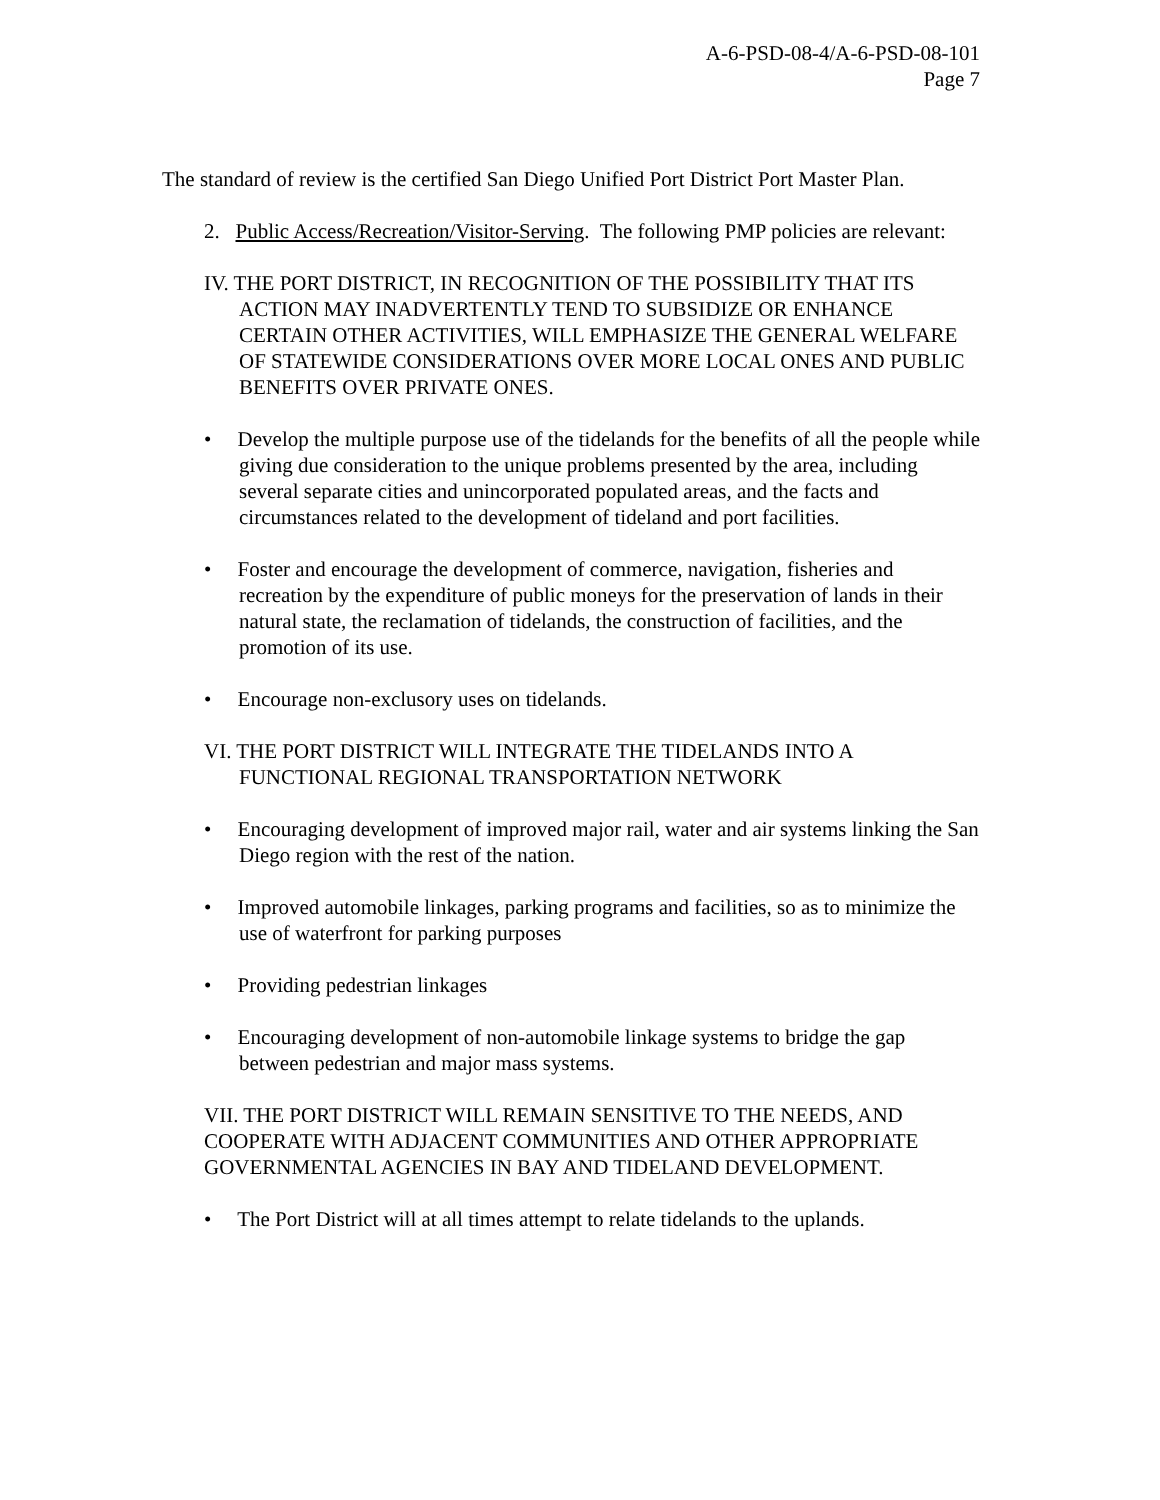A-6-PSD-08-4/A-6-PSD-08-101
Page 7
The standard of review is the certified San Diego Unified Port District Port Master Plan.
2. Public Access/Recreation/Visitor-Serving. The following PMP policies are relevant:
IV. THE PORT DISTRICT, IN RECOGNITION OF THE POSSIBILITY THAT ITS ACTION MAY INADVERTENTLY TEND TO SUBSIDIZE OR ENHANCE CERTAIN OTHER ACTIVITIES, WILL EMPHASIZE THE GENERAL WELFARE OF STATEWIDE CONSIDERATIONS OVER MORE LOCAL ONES AND PUBLIC BENEFITS OVER PRIVATE ONES.
• Develop the multiple purpose use of the tidelands for the benefits of all the people while giving due consideration to the unique problems presented by the area, including several separate cities and unincorporated populated areas, and the facts and circumstances related to the development of tideland and port facilities.
• Foster and encourage the development of commerce, navigation, fisheries and recreation by the expenditure of public moneys for the preservation of lands in their natural state, the reclamation of tidelands, the construction of facilities, and the promotion of its use.
• Encourage non-exclusory uses on tidelands.
VI. THE PORT DISTRICT WILL INTEGRATE THE TIDELANDS INTO A FUNCTIONAL REGIONAL TRANSPORTATION NETWORK
• Encouraging development of improved major rail, water and air systems linking the San Diego region with the rest of the nation.
• Improved automobile linkages, parking programs and facilities, so as to minimize the use of waterfront for parking purposes
• Providing pedestrian linkages
• Encouraging development of non-automobile linkage systems to bridge the gap between pedestrian and major mass systems.
VII. THE PORT DISTRICT WILL REMAIN SENSITIVE TO THE NEEDS, AND COOPERATE WITH ADJACENT COMMUNITIES AND OTHER APPROPRIATE GOVERNMENTAL AGENCIES IN BAY AND TIDELAND DEVELOPMENT.
• The Port District will at all times attempt to relate tidelands to the uplands.